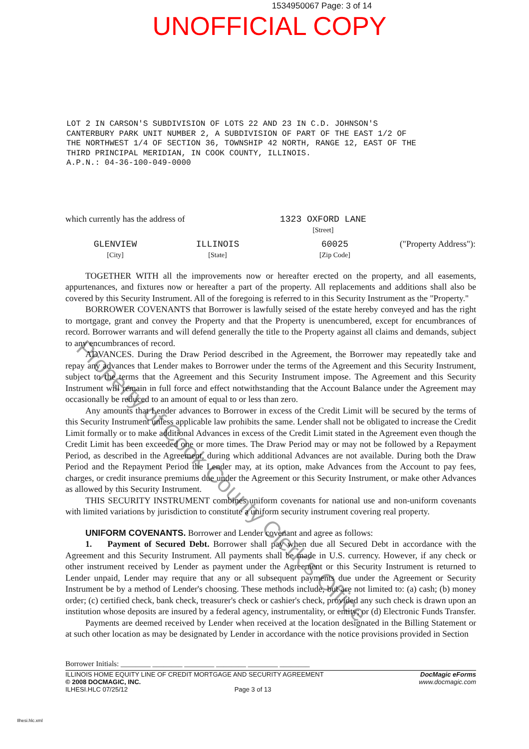1534950067 Page: 3 of 14
UNOFFICIAL COPY
LOT 2 IN CARSON'S SUBDIVISION OF LOTS 22 AND 23 IN C.D. JOHNSON'S
CANTERBURY PARK UNIT NUMBER 2, A SUBDIVISION OF PART OF THE EAST 1/2 OF
THE NORTHWEST 1/4 OF SECTION 36, TOWNSHIP 42 NORTH, RANGE 12, EAST OF THE
THIRD PRINCIPAL MERIDIAN, IN COOK COUNTY, ILLINOIS.
A.P.N.: 04-36-100-049-0000
which currently has the address of 1323 OXFORD LANE
[Street]
GLENVIEW
[City]
ILLINOIS
[State]
60025
[Zip Code]
("Property Address"):
TOGETHER WITH all the improvements now or hereafter erected on the property, and all easements, appurtenances, and fixtures now or hereafter a part of the property. All replacements and additions shall also be covered by this Security Instrument. All of the foregoing is referred to in this Security Instrument as the "Property."
BORROWER COVENANTS that Borrower is lawfully seised of the estate hereby conveyed and has the right to mortgage, grant and convey the Property and that the Property is unencumbered, except for encumbrances of record. Borrower warrants and will defend generally the title to the Property against all claims and demands, subject to any encumbrances of record.
ADVANCES. During the Draw Period described in the Agreement, the Borrower may repeatedly take and repay any advances that Lender makes to Borrower under the terms of the Agreement and this Security Instrument, subject to the terms that the Agreement and this Security Instrument impose. The Agreement and this Security Instrument will remain in full force and effect notwithstanding that the Account Balance under the Agreement may occasionally be reduced to an amount of equal to or less than zero.
Any amounts that Lender advances to Borrower in excess of the Credit Limit will be secured by the terms of this Security Instrument unless applicable law prohibits the same. Lender shall not be obligated to increase the Credit Limit formally or to make additional Advances in excess of the Credit Limit stated in the Agreement even though the Credit Limit has been exceeded one or more times. The Draw Period may or may not be followed by a Repayment Period, as described in the Agreement, during which additional Advances are not available. During both the Draw Period and the Repayment Period the Lender may, at its option, make Advances from the Account to pay fees, charges, or credit insurance premiums due under the Agreement or this Security Instrument, or make other Advances as allowed by this Security Instrument.
THIS SECURITY INSTRUMENT combines uniform covenants for national use and non-uniform covenants with limited variations by jurisdiction to constitute a uniform security instrument covering real property.
UNIFORM COVENANTS. Borrower and Lender covenant and agree as follows:
1. Payment of Secured Debt. Borrower shall pay when due all Secured Debt in accordance with the Agreement and this Security Instrument. All payments shall be made in U.S. currency. However, if any check or other instrument received by Lender as payment under the Agreement or this Security Instrument is returned to Lender unpaid, Lender may require that any or all subsequent payments due under the Agreement or Security Instrument be by a method of Lender's choosing. These methods include, but are not limited to: (a) cash; (b) money order; (c) certified check, bank check, treasurer's check or cashier's check, provided any such check is drawn upon an institution whose deposits are insured by a federal agency, instrumentality, or entity; or (d) Electronic Funds Transfer.
Payments are deemed received by Lender when received at the location designated in the Billing Statement or at such other location as may be designated by Lender in accordance with the notice provisions provided in Section
Borrower Initials: ________ ________ ________ ________ ________ ________
ILLINOIS HOME EQUITY LINE OF CREDIT MORTGAGE AND SECURITY AGREEMENT
© 2008 DOCMAGIC, INC.
ILHESI.HLC 07/25/12 Page 3 of 13
DocMagic eForms
www.docmagic.com
Ilhesi.hlc.xml
Property of Cook County Clerk's Office